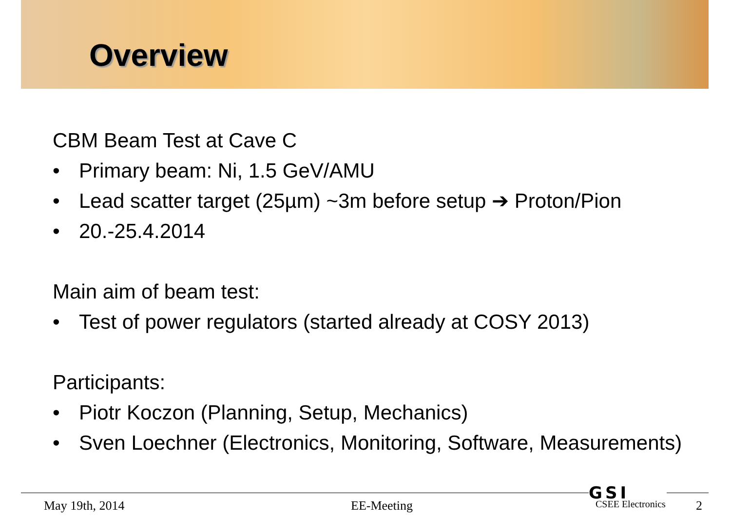Overview
CBM Beam Test at Cave C
• Primary beam: Ni, 1.5 GeV/AMU
• Lead scatter target (25µm) ~3m before setup ➔ Proton/Pion
• 20.-25.4.2014
Main aim of beam test:
• Test of power regulators (started already at COSY 2013)
Participants:
• Piotr Koczon (Planning, Setup, Mechanics)
• Sven Loechner (Electronics, Monitoring, Software, Measurements)
GSI
May 19th, 2014 EE-Meeting CSEE Electronics 2